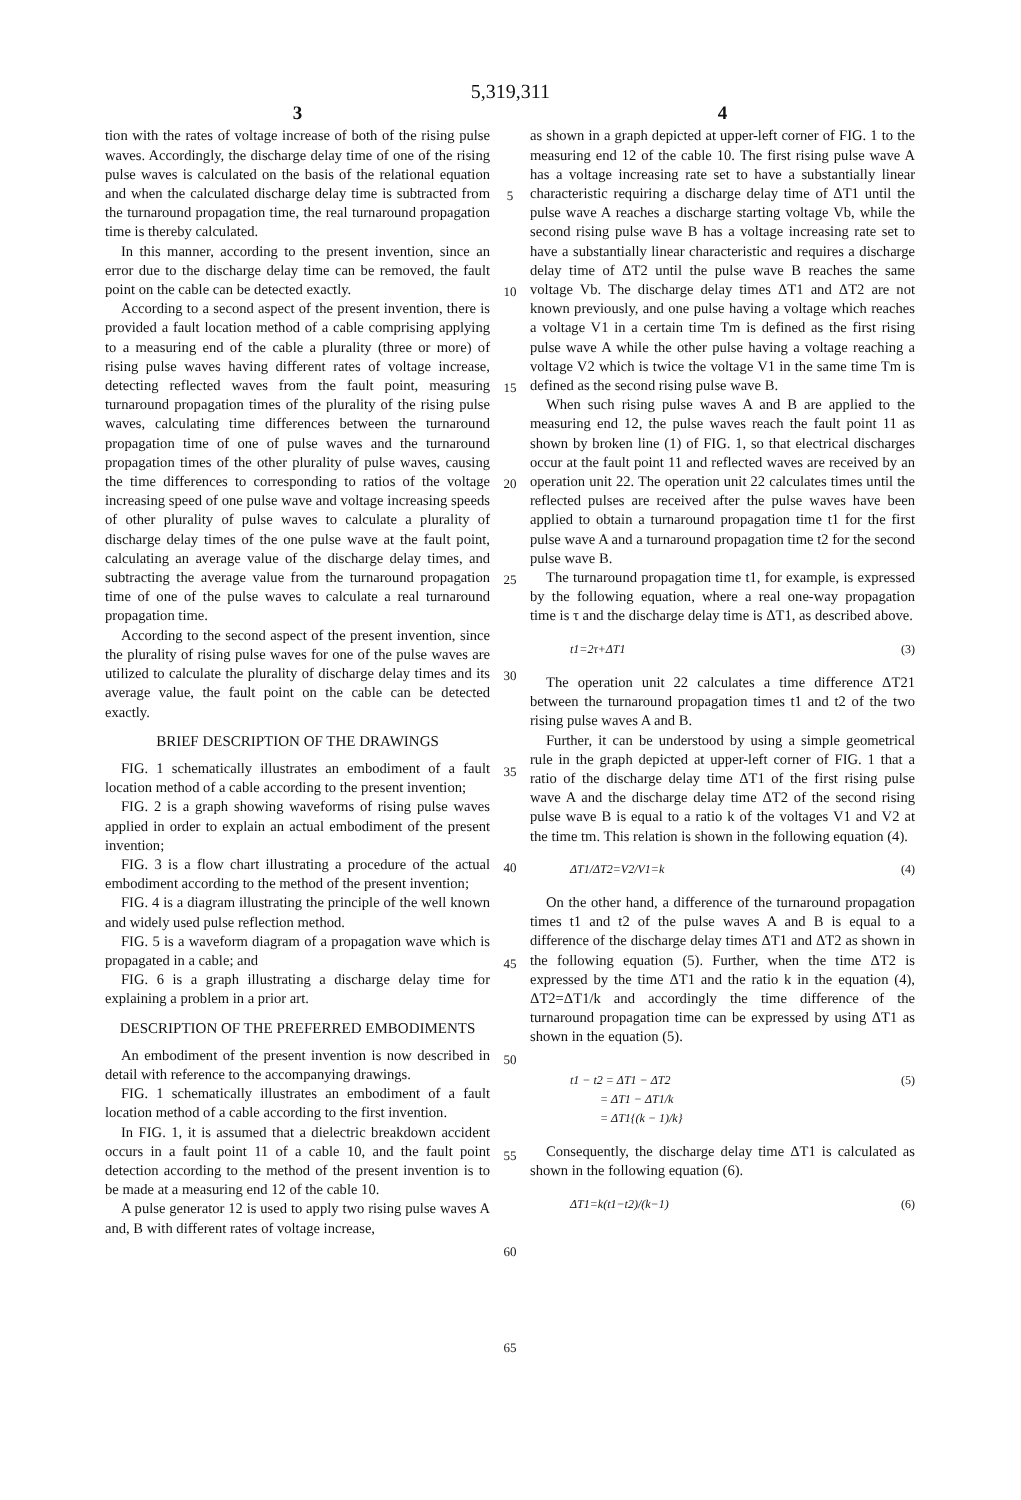5,319,311
3
tion with the rates of voltage increase of both of the rising pulse waves. Accordingly, the discharge delay time of one of the rising pulse waves is calculated on the basis of the relational equation and when the calculated discharge delay time is subtracted from the turnaround propagation time, the real turnaround propagation time is thereby calculated.
In this manner, according to the present invention, since an error due to the discharge delay time can be removed, the fault point on the cable can be detected exactly.
According to a second aspect of the present invention, there is provided a fault location method of a cable comprising applying to a measuring end of the cable a plurality (three or more) of rising pulse waves having different rates of voltage increase, detecting reflected waves from the fault point, measuring turnaround propagation times of the plurality of the rising pulse waves, calculating time differences between the turnaround propagation time of one of pulse waves and the turnaround propagation times of the other plurality of pulse waves, causing the time differences to corresponding to ratios of the voltage increasing speed of one pulse wave and voltage increasing speeds of other plurality of pulse waves to calculate a plurality of discharge delay times of the one pulse wave at the fault point, calculating an average value of the discharge delay times, and subtracting the average value from the turnaround propagation time of one of the pulse waves to calculate a real turnaround propagation time.
According to the second aspect of the present invention, since the plurality of rising pulse waves for one of the pulse waves are utilized to calculate the plurality of discharge delay times and its average value, the fault point on the cable can be detected exactly.
BRIEF DESCRIPTION OF THE DRAWINGS
FIG. 1 schematically illustrates an embodiment of a fault location method of a cable according to the present invention;
FIG. 2 is a graph showing waveforms of rising pulse waves applied in order to explain an actual embodiment of the present invention;
FIG. 3 is a flow chart illustrating a procedure of the actual embodiment according to the method of the present invention;
FIG. 4 is a diagram illustrating the principle of the well known and widely used pulse reflection method.
FIG. 5 is a waveform diagram of a propagation wave which is propagated in a cable; and
FIG. 6 is a graph illustrating a discharge delay time for explaining a problem in a prior art.
DESCRIPTION OF THE PREFERRED EMBODIMENTS
An embodiment of the present invention is now described in detail with reference to the accompanying drawings.
FIG. 1 schematically illustrates an embodiment of a fault location method of a cable according to the first invention.
In FIG. 1, it is assumed that a dielectric breakdown accident occurs in a fault point 11 of a cable 10, and the fault point detection according to the method of the present invention is to be made at a measuring end 12 of the cable 10.
A pulse generator 12 is used to apply two rising pulse waves A and, B with different rates of voltage increase,
5
10
15
20
25
30
35
40
45
50
55
60
65
4
as shown in a graph depicted at upper-left corner of FIG. 1 to the measuring end 12 of the cable 10. The first rising pulse wave A has a voltage increasing rate set to have a substantially linear characteristic requiring a discharge delay time of ΔT1 until the pulse wave A reaches a discharge starting voltage Vb, while the second rising pulse wave B has a voltage increasing rate set to have a substantially linear characteristic and requires a discharge delay time of ΔT2 until the pulse wave B reaches the same voltage Vb. The discharge delay times ΔT1 and ΔT2 are not known previously, and one pulse having a voltage which reaches a voltage V1 in a certain time Tm is defined as the first rising pulse wave A while the other pulse having a voltage reaching a voltage V2 which is twice the voltage V1 in the same time Tm is defined as the second rising pulse wave B.
When such rising pulse waves A and B are applied to the measuring end 12, the pulse waves reach the fault point 11 as shown by broken line (1) of FIG. 1, so that electrical discharges occur at the fault point 11 and reflected waves are received by an operation unit 22. The operation unit 22 calculates times until the reflected pulses are received after the pulse waves have been applied to obtain a turnaround propagation time t1 for the first pulse wave A and a turnaround propagation time t2 for the second pulse wave B.
The turnaround propagation time t1, for example, is expressed by the following equation, where a real one-way propagation time is τ and the discharge delay time is ΔT1, as described above.
t1=2τ+ΔT1 (3)
The operation unit 22 calculates a time difference ΔT21 between the turnaround propagation times t1 and t2 of the two rising pulse waves A and B.
Further, it can be understood by using a simple geometrical rule in the graph depicted at upper-left corner of FIG. 1 that a ratio of the discharge delay time ΔT1 of the first rising pulse wave A and the discharge delay time ΔT2 of the second rising pulse wave B is equal to a ratio k of the voltages V1 and V2 at the time tm. This relation is shown in the following equation (4).
ΔT1/ΔT2=V2/V1=k (4)
On the other hand, a difference of the turnaround propagation times t1 and t2 of the pulse waves A and B is equal to a difference of the discharge delay times ΔT1 and ΔT2 as shown in the following equation (5). Further, when the time ΔT2 is expressed by the time ΔT1 and the ratio k in the equation (4), ΔT2=ΔT1/k and accordingly the time difference of the turnaround propagation time can be expressed by using ΔT1 as shown in the equation (5).
t1 − t2 = ΔT1 − ΔT2
= ΔT1 − ΔT1/k
= ΔT1{(k − 1)/k} (5)
Consequently, the discharge delay time ΔT1 is calculated as shown in the following equation (6).
ΔT1=k(t1−t2)/(k−1) (6)